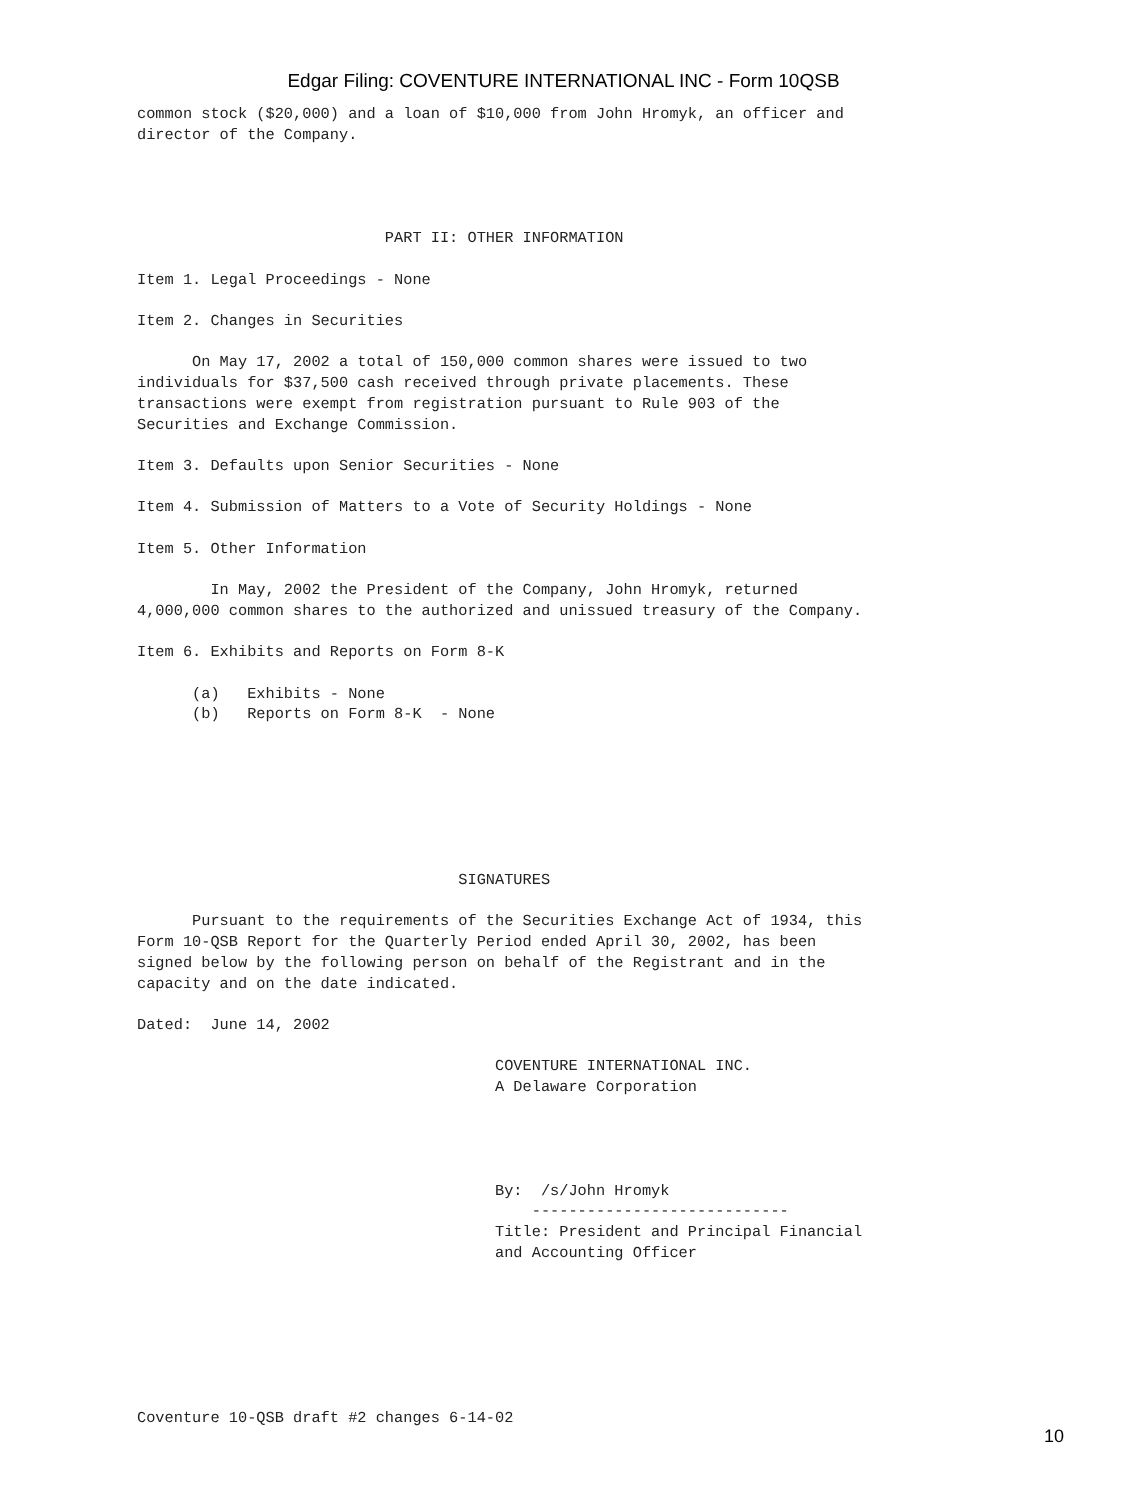Edgar Filing: COVENTURE INTERNATIONAL INC - Form 10QSB
common stock ($20,000) and a loan of $10,000 from John Hromyk, an officer and
director of the Company.




                           PART II: OTHER INFORMATION

Item 1. Legal Proceedings - None

Item 2. Changes in Securities

      On May 17, 2002 a total of 150,000 common shares were issued to two
individuals for $37,500 cash received through private placements. These
transactions were exempt from registration pursuant to Rule 903 of the
Securities and Exchange Commission.

Item 3. Defaults upon Senior Securities - None

Item 4. Submission of Matters to a Vote of Security Holdings - None

Item 5. Other Information

        In May, 2002 the President of the Company, John Hromyk, returned
4,000,000 common shares to the authorized and unissued treasury of the Company.

Item 6. Exhibits and Reports on Form 8-K

      (a)   Exhibits - None
      (b)   Reports on Form 8-K  - None







                                   SIGNATURES

      Pursuant to the requirements of the Securities Exchange Act of 1934, this
Form 10-QSB Report for the Quarterly Period ended April 30, 2002, has been
signed below by the following person on behalf of the Registrant and in the
capacity and on the date indicated.

Dated:  June 14, 2002

                                       COVENTURE INTERNATIONAL INC.
                                       A Delaware Corporation




                                       By:  /s/John Hromyk
                                           ----------------------------
                                       Title: President and Principal Financial
                                       and Accounting Officer







Coventure 10-QSB draft #2 changes 6-14-02
10